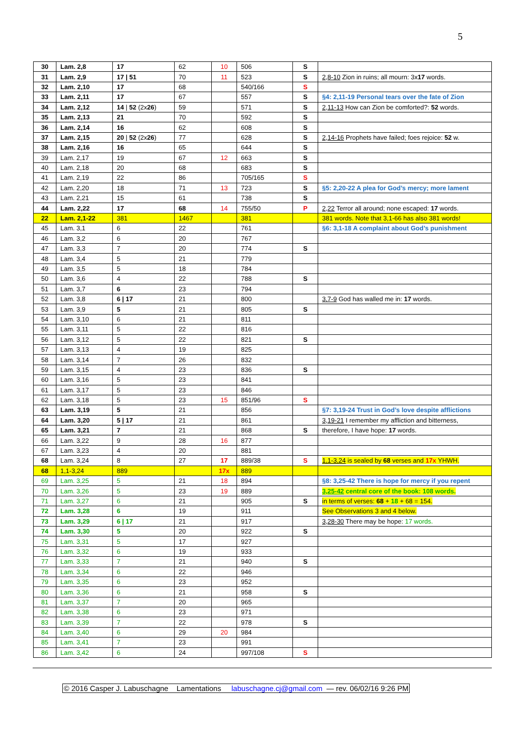5
| 30 | Lam. 2,8 | 17 | 62 | 10 | 506 | S | |
| 31 | Lam. 2,9 | 17 / 51 | 70 | 11 | 523 | S | 2,8-10 Zion in ruins; all mourn: 3x 17 words. |
| 32 | Lam. 2,10 | 17 | 68 | | 540/166 | S | |
| 33 | Lam. 2,11 | 17 | 67 | | 557 | S | §4: 2,11-19 Personal tears over the fate of Zion |
| 34 | Lam. 2,12 | 14 / 52 (2x 26 ) | 59 | | 571 | S | 2,11-13 How can Zion be comforted?: 52 words. |
| 35 | Lam. 2,13 | 21 | 70 | | 592 | S | |
| 36 | Lam. 2,14 | 16 | 62 | | 608 | S | |
| 37 | Lam. 2,15 | 20 / 52 (2x 26 ) | 77 | | 628 | S | 2,14-16 Prophets have failed; foes rejoice: 52 w. |
| 38 | Lam. 2,16 | 16 | 65 | | 644 | S | |
| 39 | Lam. 2,17 | 19 | 67 | 12 | 663 | S | |
| 40 | Lam. 2,18 | 20 | 68 | | 683 | S | |
| 41 | Lam. 2,19 | 22 | 86 | | 705/165 | S | |
| 42 | Lam. 2,20 | 18 | 71 | 13 | 723 | S | §5: 2,20-22 A plea for God’s mercy; more lament |
| 43 | Lam. 2,21 | 15 | 61 | | 738 | S | |
| 44 | Lam. 2,22 | 17 | 68 | 14 | 755/50 | P | 2,22 Terror all around; none escaped: 17 words. |
| 22 | Lam. 2,1-22 | 381 | 1467 | | 381 | | 381 words. Note that 3,1-66 has also 381 words! |
| 45 | Lam. 3,1 | 6 | 22 | | 761 | | §6: 3,1-18 A complaint about God’s punishment |
| 46 | Lam. 3,2 | 6 | 20 | | 767 | | |
| 47 | Lam. 3,3 | 7 | 20 | | 774 | S | |
| 48 | Lam. 3,4 | 5 | 21 | | 779 | | |
| 49 | Lam. 3,5 | 5 | 18 | | 784 | | |
| 50 | Lam. 3,6 | 4 | 22 | | 788 | S | |
| 51 | Lam. 3,7 | 6 | 23 | | 794 | | |
| 52 | Lam. 3,8 | 6 / 17 | 21 | | 800 | | 3,7-9 God has walled me in: 17 words. |
| 53 | Lam. 3,9 | 5 | 21 | | 805 | S | |
| 54 | Lam. 3,10 | 6 | 21 | | 811 | | |
| 55 | Lam. 3,11 | 5 | 22 | | 816 | | |
| 56 | Lam. 3,12 | 5 | 22 | | 821 | S | |
| 57 | Lam. 3,13 | 4 | 19 | | 825 | | |
| 58 | Lam. 3,14 | 7 | 26 | | 832 | | |
| 59 | Lam. 3,15 | 4 | 23 | | 836 | S | |
| 60 | Lam. 3,16 | 5 | 23 | | 841 | | |
| 61 | Lam. 3,17 | 5 | 23 | | 846 | | |
| 62 | Lam. 3,18 | 5 | 23 | 15 | 851/96 | S | |
| 63 | Lam. 3,19 | 5 | 21 | | 856 | | §7: 3,19-24 Trust in God’s love despite afflictions |
| 64 | Lam. 3,20 | 5 / 17 | 21 | | 861 | | 3,19-21 I remember my affliction and bitterness, |
| 65 | Lam. 3,21 | 7 | 21 | | 868 | S | therefore, I have hope: 17 words. |
| 66 | Lam. 3,22 | 9 | 28 | 16 | 877 | | |
| 67 | Lam. 3,23 | 4 | 20 | | 881 | | |
| 68 | Lam. 3,24 | 8 | 27 | 17 | 889/38 | S | 1,1-3,24 is sealed by 68 verses and 17x YHWH. |
| 68 | 1,1-3,24 | 889 | | 17x | 889 | | |
| 69 | Lam. 3,25 | 5 | 21 | 18 | 894 | | §8: 3,25-42 There is hope for mercy if you repent |
| 70 | Lam. 3,26 | 5 | 23 | 19 | 889 | | 3,25-42 central core of the book: 108 words. |
| 71 | Lam. 3,27 | 6 | 21 | | 905 | S | in terms of verses: 68 + 18 + 68 = 154. |
| 72 | Lam. 3,28 | 6 | 19 | | 911 | | See Observations 3 and 4 below. |
| 73 | Lam. 3,29 | 6 / 17 | 21 | | 917 | | 3,28-30 There may be hope: 17 words. |
| 74 | Lam. 3,30 | 5 | 20 | | 922 | S | |
| 75 | Lam. 3,31 | 5 | 17 | | 927 | | |
| 76 | Lam. 3,32 | 6 | 19 | | 933 | | |
| 77 | Lam. 3,33 | 7 | 21 | | 940 | S | |
| 78 | Lam. 3,34 | 6 | 22 | | 946 | | |
| 79 | Lam. 3,35 | 6 | 23 | | 952 | | |
| 80 | Lam. 3,36 | 6 | 21 | | 958 | S | |
| 81 | Lam. 3,37 | 7 | 20 | | 965 | | |
| 82 | Lam. 3,38 | 6 | 23 | | 971 | | |
| 83 | Lam. 3,39 | 7 | 22 | | 978 | S | |
| 84 | Lam. 3,40 | 6 | 29 | 20 | 984 | | |
| 85 | Lam. 3,41 | 7 | 23 | | 991 | | |
| 86 | Lam. 3,42 | 6 | 24 | | 997/108 | S | |
© 2016 Casper J. Labuschagne Lamentations labuschagne.cj@gmail.com — rev. 06/02/16 9:26 PM